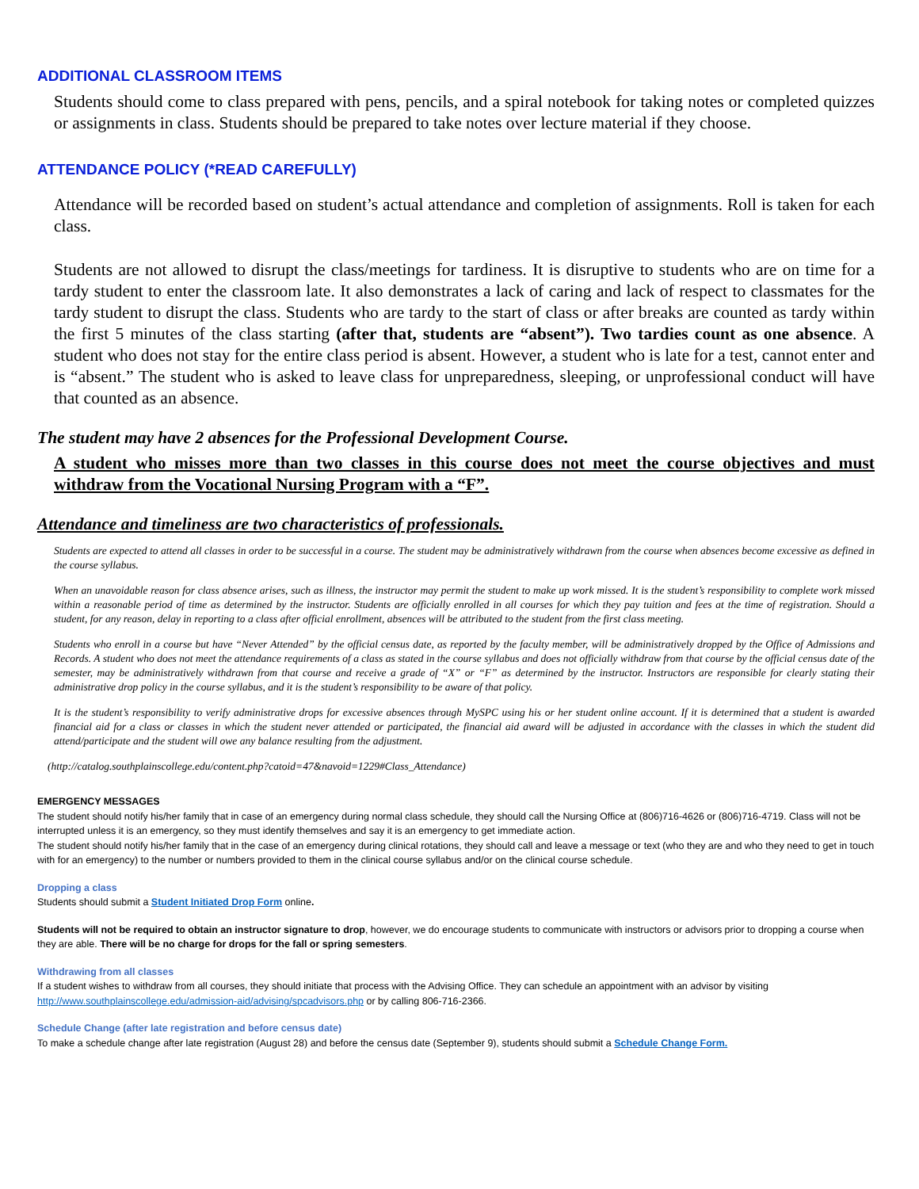ADDITIONAL CLASSROOM ITEMS
Students should come to class prepared with pens, pencils, and a spiral notebook for taking notes or completed quizzes or assignments in class. Students should be prepared to take notes over lecture material if they choose.
ATTENDANCE POLICY (*READ CAREFULLY)
Attendance will be recorded based on student’s actual attendance and completion of assignments. Roll is taken for each class.
Students are not allowed to disrupt the class/meetings for tardiness. It is disruptive to students who are on time for a tardy student to enter the classroom late. It also demonstrates a lack of caring and lack of respect to classmates for the tardy student to disrupt the class. Students who are tardy to the start of class or after breaks are counted as tardy within the first 5 minutes of the class starting (after that, students are “absent”). Two tardies count as one absence. A student who does not stay for the entire class period is absent. However, a student who is late for a test, cannot enter and is “absent.” The student who is asked to leave class for unpreparedness, sleeping, or unprofessional conduct will have that counted as an absence.
The student may have 2 absences for the Professional Development Course.
A student who misses more than two classes in this course does not meet the course objectives and must withdraw from the Vocational Nursing Program with a “F”.
Attendance and timeliness are two characteristics of professionals.
Students are expected to attend all classes in order to be successful in a course. The student may be administratively withdrawn from the course when absences become excessive as defined in the course syllabus.
When an unavoidable reason for class absence arises, such as illness, the instructor may permit the student to make up work missed. It is the student’s responsibility to complete work missed within a reasonable period of time as determined by the instructor. Students are officially enrolled in all courses for which they pay tuition and fees at the time of registration. Should a student, for any reason, delay in reporting to a class after official enrollment, absences will be attributed to the student from the first class meeting.
Students who enroll in a course but have “Never Attended” by the official census date, as reported by the faculty member, will be administratively dropped by the Office of Admissions and Records. A student who does not meet the attendance requirements of a class as stated in the course syllabus and does not officially withdraw from that course by the official census date of the semester, may be administratively withdrawn from that course and receive a grade of “X” or “F” as determined by the instructor. Instructors are responsible for clearly stating their administrative drop policy in the course syllabus, and it is the student’s responsibility to be aware of that policy.
It is the student’s responsibility to verify administrative drops for excessive absences through MySPC using his or her student online account. If it is determined that a student is awarded financial aid for a class or classes in which the student never attended or participated, the financial aid award will be adjusted in accordance with the classes in which the student did attend/participate and the student will owe any balance resulting from the adjustment.
(http://catalog.southplainscollege.edu/content.php?catoid=47&navoid=1229#Class_Attendance)
EMERGENCY MESSAGES
The student should notify his/her family that in case of an emergency during normal class schedule, they should call the Nursing Office at (806)716-4626 or (806)716-4719. Class will not be interrupted unless it is an emergency, so they must identify themselves and say it is an emergency to get immediate action.
The student should notify his/her family that in the case of an emergency during clinical rotations, they should call and leave a message or text (who they are and who they need to get in touch with for an emergency) to the number or numbers provided to them in the clinical course syllabus and/or on the clinical course schedule.
Dropping a class
Students should submit a Student Initiated Drop Form online.
Students will not be required to obtain an instructor signature to drop, however, we do encourage students to communicate with instructors or advisors prior to dropping a course when they are able. There will be no charge for drops for the fall or spring semesters.
Withdrawing from all classes
If a student wishes to withdraw from all courses, they should initiate that process with the Advising Office. They can schedule an appointment with an advisor by visiting http://www.southplainscollege.edu/admission-aid/advising/spcadvisors.php or by calling 806-716-2366.
Schedule Change (after late registration and before census date)
To make a schedule change after late registration (August 28) and before the census date (September 9), students should submit a Schedule Change Form.